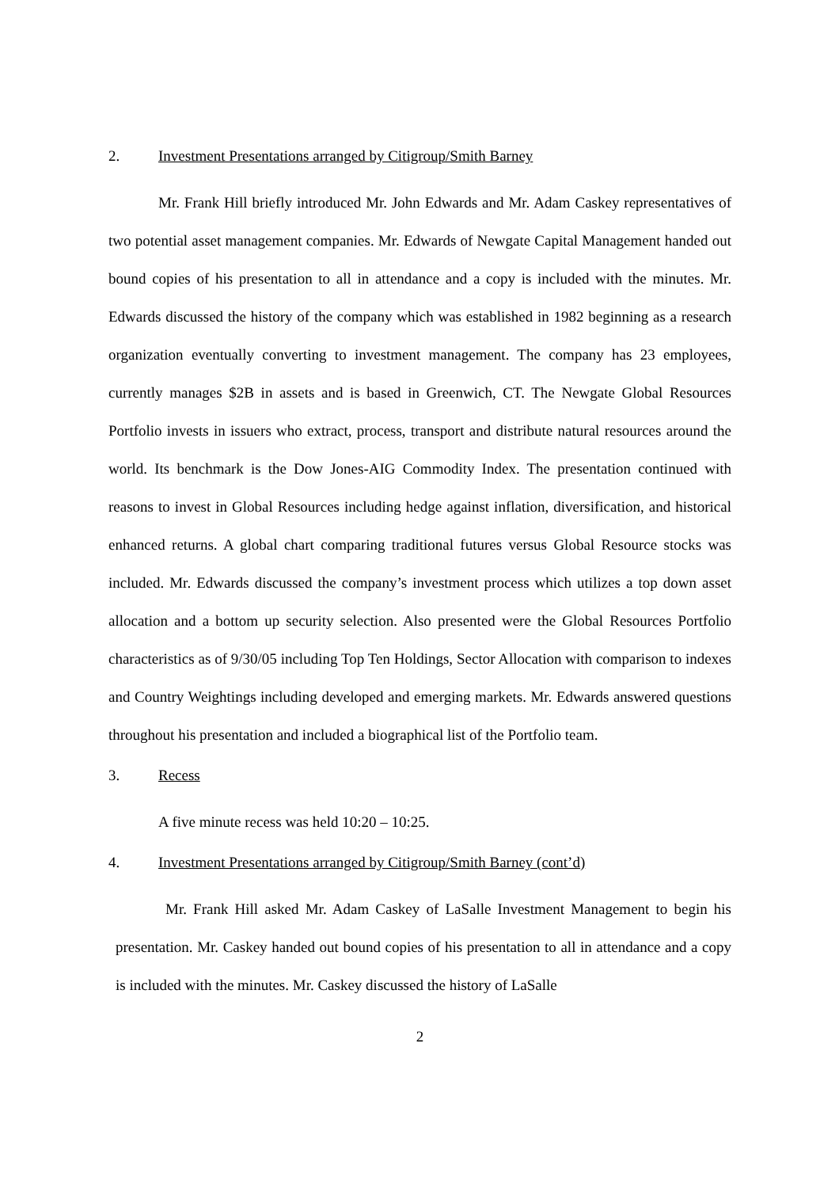2. Investment Presentations arranged by Citigroup/Smith Barney
Mr. Frank Hill briefly introduced Mr. John Edwards and Mr. Adam Caskey representatives of two potential asset management companies. Mr. Edwards of Newgate Capital Management handed out bound copies of his presentation to all in attendance and a copy is included with the minutes. Mr. Edwards discussed the history of the company which was established in 1982 beginning as a research organization eventually converting to investment management. The company has 23 employees, currently manages $2B in assets and is based in Greenwich, CT. The Newgate Global Resources Portfolio invests in issuers who extract, process, transport and distribute natural resources around the world. Its benchmark is the Dow Jones-AIG Commodity Index. The presentation continued with reasons to invest in Global Resources including hedge against inflation, diversification, and historical enhanced returns. A global chart comparing traditional futures versus Global Resource stocks was included. Mr. Edwards discussed the company’s investment process which utilizes a top down asset allocation and a bottom up security selection. Also presented were the Global Resources Portfolio characteristics as of 9/30/05 including Top Ten Holdings, Sector Allocation with comparison to indexes and Country Weightings including developed and emerging markets. Mr. Edwards answered questions throughout his presentation and included a biographical list of the Portfolio team.
3. Recess
A five minute recess was held 10:20 – 10:25.
4. Investment Presentations arranged by Citigroup/Smith Barney (cont’d)
Mr. Frank Hill asked Mr. Adam Caskey of LaSalle Investment Management to begin his presentation. Mr. Caskey handed out bound copies of his presentation to all in attendance and a copy is included with the minutes. Mr. Caskey discussed the history of LaSalle
2